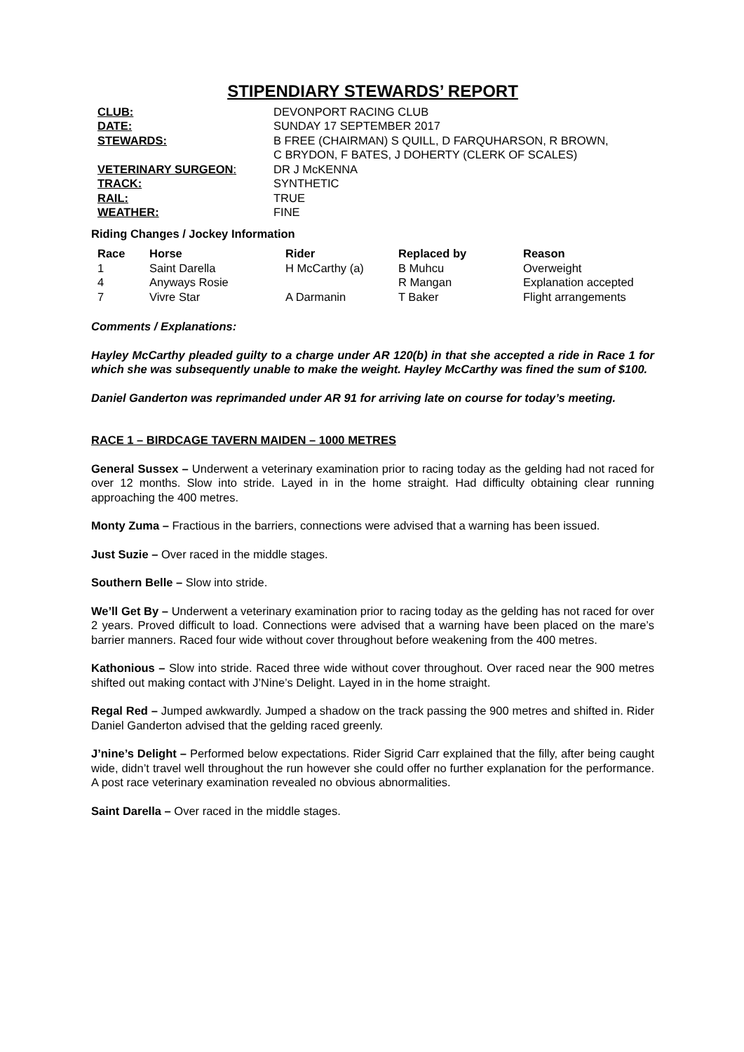STIPENDIARY STEWARDS’ REPORT
| CLUB: | DEVONPORT RACING CLUB |
| DATE: | SUNDAY 17 SEPTEMBER 2017 |
| STEWARDS: | B FREE (CHAIRMAN) S QUILL, D FARQUHARSON, R BROWN, C BRYDON, F BATES, J DOHERTY (CLERK OF SCALES) |
| VETERINARY SURGEON : | DR J McKENNA |
| TRACK: | SYNTHETIC |
| RAIL: | TRUE |
| WEATHER: | FINE |
Riding Changes / Jockey Information
| Race | Horse | Rider | Replaced by | Reason |
| --- | --- | --- | --- | --- |
| 1 | Saint Darella | H McCarthy (a) | B Muhcu | Overweight |
| 4 | Anyways Rosie | | R Mangan | Explanation accepted |
| 7 | Vivre Star | A Darmanin | T Baker | Flight arrangements |
Comments / Explanations:
Hayley McCarthy pleaded guilty to a charge under AR 120(b) in that she accepted a ride in Race 1 for which she was subsequently unable to make the weight. Hayley McCarthy was fined the sum of $100.
Daniel Ganderton was reprimanded under AR 91 for arriving late on course for today’s meeting.
RACE 1 – BIRDCAGE TAVERN MAIDEN – 1000 METRES
General Sussex – Underwent a veterinary examination prior to racing today as the gelding had not raced for over 12 months. Slow into stride. Layed in in the home straight. Had difficulty obtaining clear running approaching the 400 metres.
Monty Zuma – Fractious in the barriers, connections were advised that a warning has been issued.
Just Suzie – Over raced in the middle stages.
Southern Belle – Slow into stride.
We’ll Get By – Underwent a veterinary examination prior to racing today as the gelding has not raced for over 2 years. Proved difficult to load. Connections were advised that a warning have been placed on the mare’s barrier manners. Raced four wide without cover throughout before weakening from the 400 metres.
Kathonious – Slow into stride. Raced three wide without cover throughout. Over raced near the 900 metres shifted out making contact with J’Nine’s Delight. Layed in in the home straight.
Regal Red – Jumped awkwardly. Jumped a shadow on the track passing the 900 metres and shifted in. Rider Daniel Ganderton advised that the gelding raced greenly.
J’nine’s Delight – Performed below expectations. Rider Sigrid Carr explained that the filly, after being caught wide, didn’t travel well throughout the run however she could offer no further explanation for the performance. A post race veterinary examination revealed no obvious abnormalities.
Saint Darella – Over raced in the middle stages.